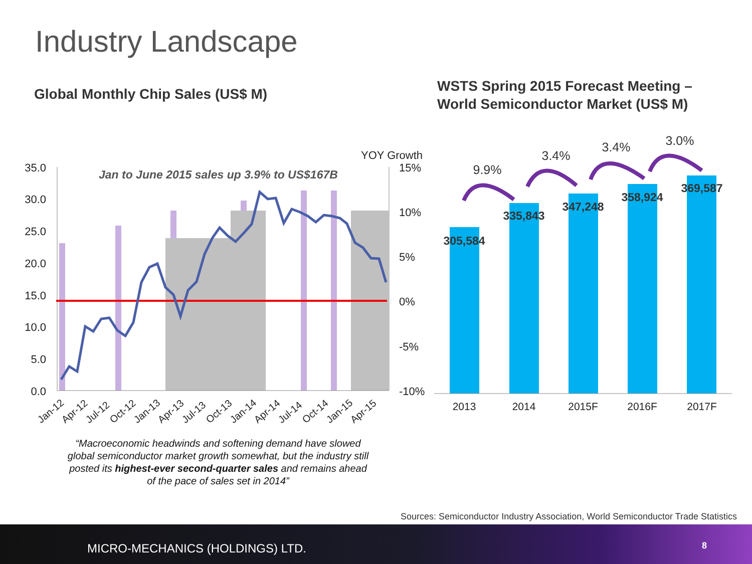Industry Landscape
Global Monthly Chip Sales (US$ M)
WSTS Spring 2015 Forecast Meeting –
World Semiconductor Market (US$ M)
Jan to June 2015 sales up 3.9% to US$167B
35.0
30.0
25.0
20.0
15.0
10.0
5.0
0.0
YOY Growth
15%
10%
5%
0%
-5%
-10%
Jan-12
Apr-12
Jul-12
Oct-12
Jan-13
Apr-13
Jul-13
Oct-13
Jan-14
Apr-14
Jul-14
Oct-14
Jan-15
Apr-15
305,584
335,843
347,248
358,924
369,587
9.9%
3.4%
3.4%
3.0%
2013
2014
2015F
2016F
2017F
“Macroeconomic headwinds and softening demand have slowed global semiconductor market growth somewhat, but the industry still posted its highest-ever second-quarter sales and remains ahead of the pace of sales set in 2014”
Sources: Semiconductor Industry Association, World Semiconductor Trade Statistics
MICRO-MECHANICS (HOLDINGS) LTD.
8